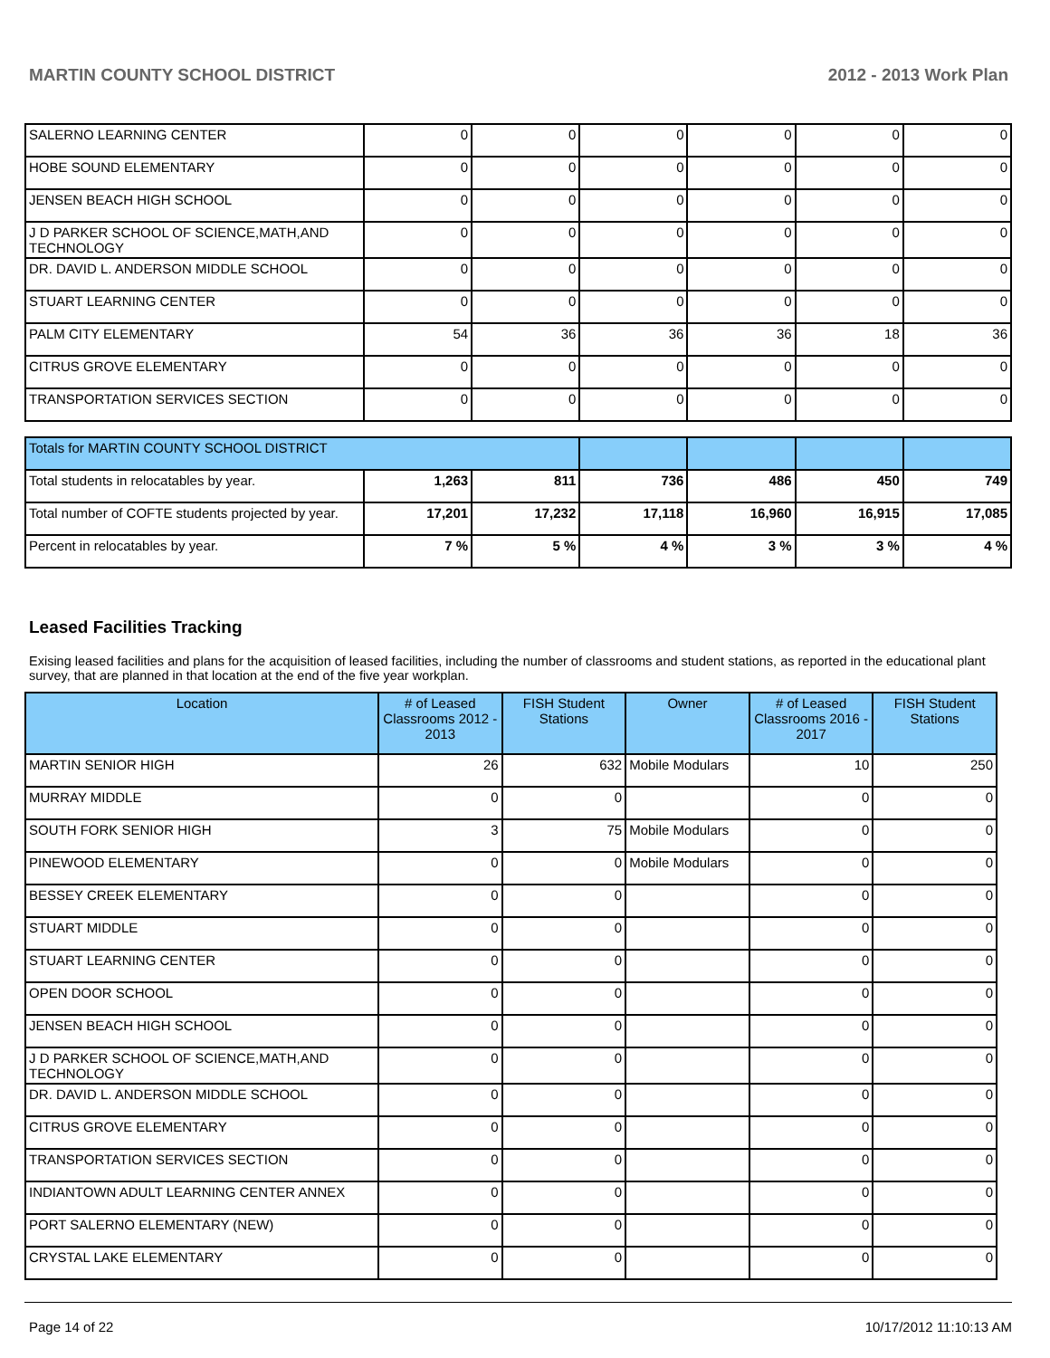MARTIN COUNTY SCHOOL DISTRICT 2012 - 2013 Work Plan
| SALERNO LEARNING CENTER | 0 | 0 | 0 | 0 | 0 | 0 |
| HOBE SOUND ELEMENTARY | 0 | 0 | 0 | 0 | 0 | 0 |
| JENSEN BEACH HIGH SCHOOL | 0 | 0 | 0 | 0 | 0 | 0 |
| J D PARKER SCHOOL OF SCIENCE,MATH,AND TECHNOLOGY | 0 | 0 | 0 | 0 | 0 | 0 |
| DR. DAVID L. ANDERSON MIDDLE SCHOOL | 0 | 0 | 0 | 0 | 0 | 0 |
| STUART LEARNING CENTER | 0 | 0 | 0 | 0 | 0 | 0 |
| PALM CITY ELEMENTARY | 54 | 36 | 36 | 36 | 18 | 36 |
| CITRUS GROVE ELEMENTARY | 0 | 0 | 0 | 0 | 0 | 0 |
| TRANSPORTATION SERVICES SECTION | 0 | 0 | 0 | 0 | 0 | 0 |
| Totals for MARTIN COUNTY SCHOOL DISTRICT | | | | | | |
| Total students in relocatables by year. | 1,263 | 811 | 736 | 486 | 450 | 749 |
| Total number of COFTE students projected by year. | 17,201 | 17,232 | 17,118 | 16,960 | 16,915 | 17,085 |
| Percent in relocatables by year. | 7 % | 5 % | 4 % | 3 % | 3 % | 4 % |
Leased Facilities Tracking
Exising leased facilities and plans for the acquisition of leased facilities, including the number of classrooms and student stations, as reported in the educational plant survey, that are planned in that location at the end of the five year workplan.
| Location | # of Leased Classrooms 2012 - 2013 | FISH Student Stations | Owner | # of Leased Classrooms 2016 - 2017 | FISH Student Stations |
| --- | --- | --- | --- | --- | --- |
| MARTIN SENIOR HIGH | 26 | 632 | Mobile Modulars | 10 | 250 |
| MURRAY MIDDLE | 0 | 0 | | 0 | 0 |
| SOUTH FORK SENIOR HIGH | 3 | 75 | Mobile Modulars | 0 | 0 |
| PINEWOOD ELEMENTARY | 0 | 0 | Mobile Modulars | 0 | 0 |
| BESSEY CREEK ELEMENTARY | 0 | 0 | | 0 | 0 |
| STUART MIDDLE | 0 | 0 | | 0 | 0 |
| STUART LEARNING CENTER | 0 | 0 | | 0 | 0 |
| OPEN DOOR SCHOOL | 0 | 0 | | 0 | 0 |
| JENSEN BEACH HIGH SCHOOL | 0 | 0 | | 0 | 0 |
| J D PARKER SCHOOL OF SCIENCE,MATH,AND TECHNOLOGY | 0 | 0 | | 0 | 0 |
| DR. DAVID L. ANDERSON MIDDLE SCHOOL | 0 | 0 | | 0 | 0 |
| CITRUS GROVE ELEMENTARY | 0 | 0 | | 0 | 0 |
| TRANSPORTATION SERVICES SECTION | 0 | 0 | | 0 | 0 |
| INDIANTOWN ADULT LEARNING CENTER ANNEX | 0 | 0 | | 0 | 0 |
| PORT SALERNO ELEMENTARY (NEW) | 0 | 0 | | 0 | 0 |
| CRYSTAL LAKE ELEMENTARY | 0 | 0 | | 0 | 0 |
Page 14 of 22 10/17/2012 11:10:13 AM